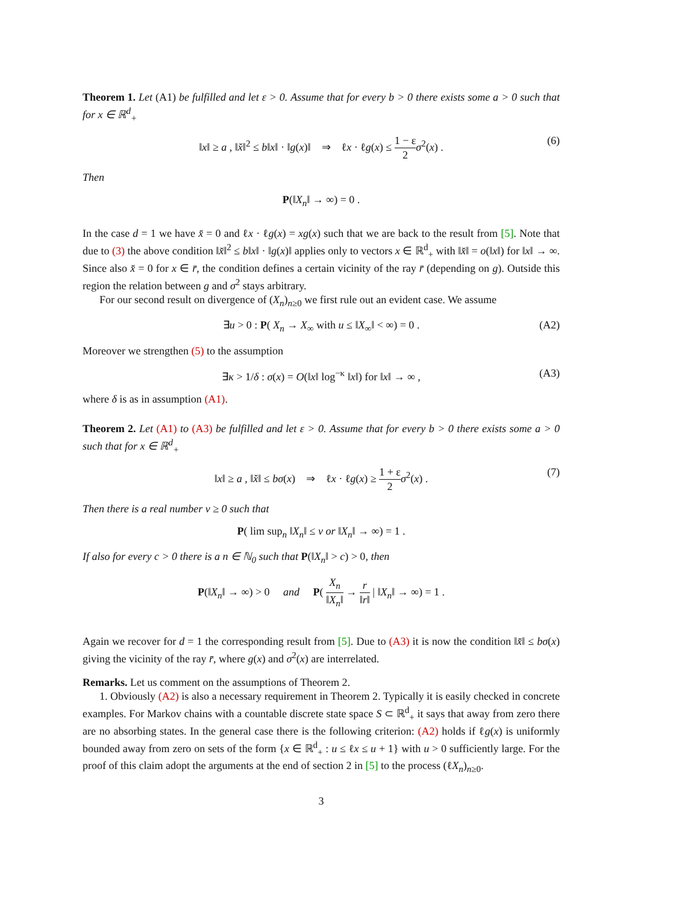Theorem 1. Let (A1) be fulfilled and let ε > 0. Assume that for every b > 0 there exists some a > 0 such that for x ∈ ℝ<sup>d</sup><sub>+</sub>
‖x‖ ≥ a , ‖x̆‖<sup>2</sup> ≤ b‖x‖ · ‖g(x)‖ ⇒ ℓx · ℓg(x) ≤ 1 − ε 2 σ<sup>2</sup>(x) . (6)
Then
P(‖X<sub>n</sub>‖ → ∞) = 0 .
In the case d = 1 we have x̆ = 0 and ℓx · ℓg(x) = xg(x) such that we are back to the result from [5]. Note that due to (3) the above condition ‖x̆‖<sup>2</sup> ≤ b‖x‖ · ‖g(x)‖ applies only to vectors x ∈ ℝ<sup>d</sup><sub>+</sub> with ‖x̆‖ = o(‖x‖) for ‖x‖ → ∞. Since also x̆ = 0 for x ∈ r̄, the condition defines a certain vicinity of the ray r̄ (depending on g). Outside this region the relation between g and σ<sup>2</sup> stays arbitrary.
For our second result on divergence of (X<sub>n</sub>)<sub>n≥0</sub> we first rule out an evident case. We assume
∃u > 0 : P( X<sub>n</sub> → X<sub>∞</sub> with u ≤ ‖X<sub>∞</sub>‖ < ∞) = 0 . (A2)
Moreover we strengthen (5) to the assumption
∃κ > 1/δ : σ(x) = O(‖x‖ log<sup>−κ</sup> ‖x‖) for ‖x‖ → ∞ , (A3)
where δ is as in assumption (A1).
Theorem 2. Let (A1) to (A3) be fulfilled and let ε > 0. Assume that for every b > 0 there exists some a > 0 such that for x ∈ ℝ<sup>d</sup><sub>+</sub>
‖x‖ ≥ a , ‖x̆‖ ≤ bσ(x) ⇒ ℓx · ℓg(x) ≥ 1 + ε 2 σ<sup>2</sup>(x) . (7)
Then there is a real number v ≥ 0 such that
P( lim sup<sub>n</sub> ‖X<sub>n</sub>‖ ≤ v or ‖X<sub>n</sub>‖ → ∞) = 1 .
If also for every c > 0 there is a n ∈ ℕ<sub>0</sub> such that P(‖X<sub>n</sub>‖ > c) > 0, then
P(‖X<sub>n</sub>‖ → ∞) > 0 and P( X<sub>n</sub> ‖X<sub>n</sub>‖ → r ‖r‖ | ‖X<sub>n</sub>‖ → ∞) = 1 .
Again we recover for d = 1 the corresponding result from [5]. Due to (A3) it is now the condition ‖x̆‖ ≤ bσ(x) giving the vicinity of the ray r̄, where g(x) and σ<sup>2</sup>(x) are interrelated.
Remarks. Let us comment on the assumptions of Theorem 2.
1. Obviously (A2) is also a necessary requirement in Theorem 2. Typically it is easily checked in concrete examples. For Markov chains with a countable discrete state space S ⊂ ℝ<sup>d</sup><sub>+</sub> it says that away from zero there are no absorbing states. In the general case there is the following criterion: (A2) holds if ℓg(x) is uniformly bounded away from zero on sets of the form {x ∈ ℝ<sup>d</sup><sub>+</sub> : u ≤ ℓx ≤ u + 1} with u > 0 sufficiently large. For the proof of this claim adopt the arguments at the end of section 2 in [5] to the process (ℓX<sub>n</sub>)<sub>n≥0</sub>.
3